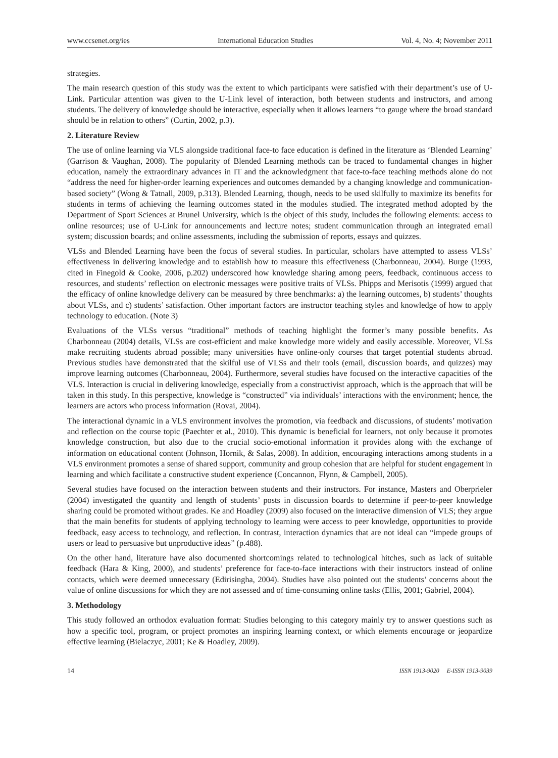www.ccsenet.org/ies International Education Studies Vol. 4, No. 4; November 2011
strategies.
The main research question of this study was the extent to which participants were satisfied with their department’s use of U-Link. Particular attention was given to the U-Link level of interaction, both between students and instructors, and among students. The delivery of knowledge should be interactive, especially when it allows learners “to gauge where the broad standard should be in relation to others” (Curtin, 2002, p.3).
2. Literature Review
The use of online learning via VLS alongside traditional face-to face education is defined in the literature as ‘Blended Learning’ (Garrison & Vaughan, 2008). The popularity of Blended Learning methods can be traced to fundamental changes in higher education, namely the extraordinary advances in IT and the acknowledgment that face-to-face teaching methods alone do not “address the need for higher-order learning experiences and outcomes demanded by a changing knowledge and communication-based society” (Wong & Tatnall, 2009, p.313). Blended Learning, though, needs to be used skilfully to maximize its benefits for students in terms of achieving the learning outcomes stated in the modules studied. The integrated method adopted by the Department of Sport Sciences at Brunel University, which is the object of this study, includes the following elements: access to online resources; use of U-Link for announcements and lecture notes; student communication through an integrated email system; discussion boards; and online assessments, including the submission of reports, essays and quizzes.
VLSs and Blended Learning have been the focus of several studies. In particular, scholars have attempted to assess VLSs’ effectiveness in delivering knowledge and to establish how to measure this effectiveness (Charbonneau, 2004). Burge (1993, cited in Finegold & Cooke, 2006, p.202) underscored how knowledge sharing among peers, feedback, continuous access to resources, and students’ reflection on electronic messages were positive traits of VLSs. Phipps and Merisotis (1999) argued that the efficacy of online knowledge delivery can be measured by three benchmarks: a) the learning outcomes, b) students’ thoughts about VLSs, and c) students’ satisfaction. Other important factors are instructor teaching styles and knowledge of how to apply technology to education. (Note 3)
Evaluations of the VLSs versus “traditional” methods of teaching highlight the former’s many possible benefits. As Charbonneau (2004) details, VLSs are cost-efficient and make knowledge more widely and easily accessible. Moreover, VLSs make recruiting students abroad possible; many universities have online-only courses that target potential students abroad. Previous studies have demonstrated that the skilful use of VLSs and their tools (email, discussion boards, and quizzes) may improve learning outcomes (Charbonneau, 2004). Furthermore, several studies have focused on the interactive capacities of the VLS. Interaction is crucial in delivering knowledge, especially from a constructivist approach, which is the approach that will be taken in this study. In this perspective, knowledge is “constructed” via individuals’ interactions with the environment; hence, the learners are actors who process information (Rovai, 2004).
The interactional dynamic in a VLS environment involves the promotion, via feedback and discussions, of students’ motivation and reflection on the course topic (Paechter et al., 2010). This dynamic is beneficial for learners, not only because it promotes knowledge construction, but also due to the crucial socio-emotional information it provides along with the exchange of information on educational content (Johnson, Hornik, & Salas, 2008). In addition, encouraging interactions among students in a VLS environment promotes a sense of shared support, community and group cohesion that are helpful for student engagement in learning and which facilitate a constructive student experience (Concannon, Flynn, & Campbell, 2005).
Several studies have focused on the interaction between students and their instructors. For instance, Masters and Oberprieler (2004) investigated the quantity and length of students’ posts in discussion boards to determine if peer-to-peer knowledge sharing could be promoted without grades. Ke and Hoadley (2009) also focused on the interactive dimension of VLS; they argue that the main benefits for students of applying technology to learning were access to peer knowledge, opportunities to provide feedback, easy access to technology, and reflection. In contrast, interaction dynamics that are not ideal can “impede groups of users or lead to persuasive but unproductive ideas” (p.488).
On the other hand, literature have also documented shortcomings related to technological hitches, such as lack of suitable feedback (Hara & King, 2000), and students’ preference for face-to-face interactions with their instructors instead of online contacts, which were deemed unnecessary (Edirisingha, 2004). Studies have also pointed out the students’ concerns about the value of online discussions for which they are not assessed and of time-consuming online tasks (Ellis, 2001; Gabriel, 2004).
3. Methodology
This study followed an orthodox evaluation format: Studies belonging to this category mainly try to answer questions such as how a specific tool, program, or project promotes an inspiring learning context, or which elements encourage or jeopardize effective learning (Bielaczyc, 2001; Ke & Hoadley, 2009).
14 ISSN 1913-9020 E-ISSN 1913-9039